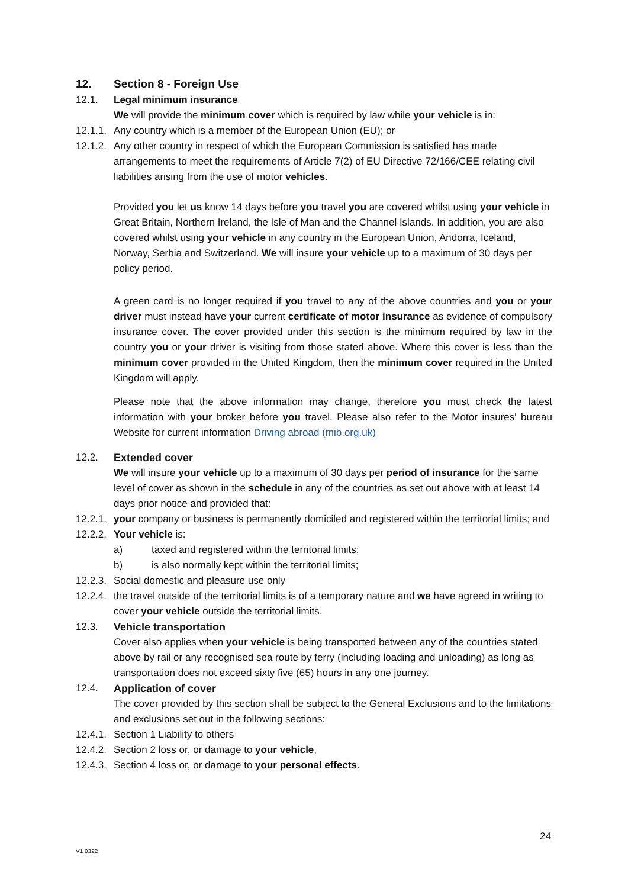12. Section 8 - Foreign Use
12.1. Legal minimum insurance
We will provide the minimum cover which is required by law while your vehicle is in:
12.1.1.
Any country which is a member of the European Union (EU); or
12.1.2.
Any other country in respect of which the European Commission is satisfied has made arrangements to meet the requirements of Article 7(2) of EU Directive 72/166/CEE relating civil liabilities arising from the use of motor vehicles.
Provided you let us know 14 days before you travel you are covered whilst using your vehicle in Great Britain, Northern Ireland, the Isle of Man and the Channel Islands. In addition, you are also covered whilst using your vehicle in any country in the European Union, Andorra, Iceland, Norway, Serbia and Switzerland. We will insure your vehicle up to a maximum of 30 days per policy period.
A green card is no longer required if you travel to any of the above countries and you or your driver must instead have your current certificate of motor insurance as evidence of compulsory insurance cover. The cover provided under this section is the minimum required by law in the country you or your driver is visiting from those stated above. Where this cover is less than the minimum cover provided in the United Kingdom, then the minimum cover required in the United Kingdom will apply.
Please note that the above information may change, therefore you must check the latest information with your broker before you travel. Please also refer to the Motor insures' bureau Website for current information Driving abroad (mib.org.uk)
12.2. Extended cover
We will insure your vehicle up to a maximum of 30 days per period of insurance for the same level of cover as shown in the schedule in any of the countries as set out above with at least 14 days prior notice and provided that:
12.2.1.
your company or business is permanently domiciled and registered within the territorial limits; and
12.2.2.
Your vehicle is:
a) taxed and registered within the territorial limits;
b) is also normally kept within the territorial limits;
12.2.3.
Social domestic and pleasure use only
12.2.4.
the travel outside of the territorial limits is of a temporary nature and we have agreed in writing to cover your vehicle outside the territorial limits.
12.3. Vehicle transportation
Cover also applies when your vehicle is being transported between any of the countries stated above by rail or any recognised sea route by ferry (including loading and unloading) as long as transportation does not exceed sixty five (65) hours in any one journey.
12.4. Application of cover
The cover provided by this section shall be subject to the General Exclusions and to the limitations and exclusions set out in the following sections:
12.4.1.
Section 1 Liability to others
12.4.2.
Section 2 loss or, or damage to your vehicle,
12.4.3.
Section 4 loss or, or damage to your personal effects.
24
V1 0322